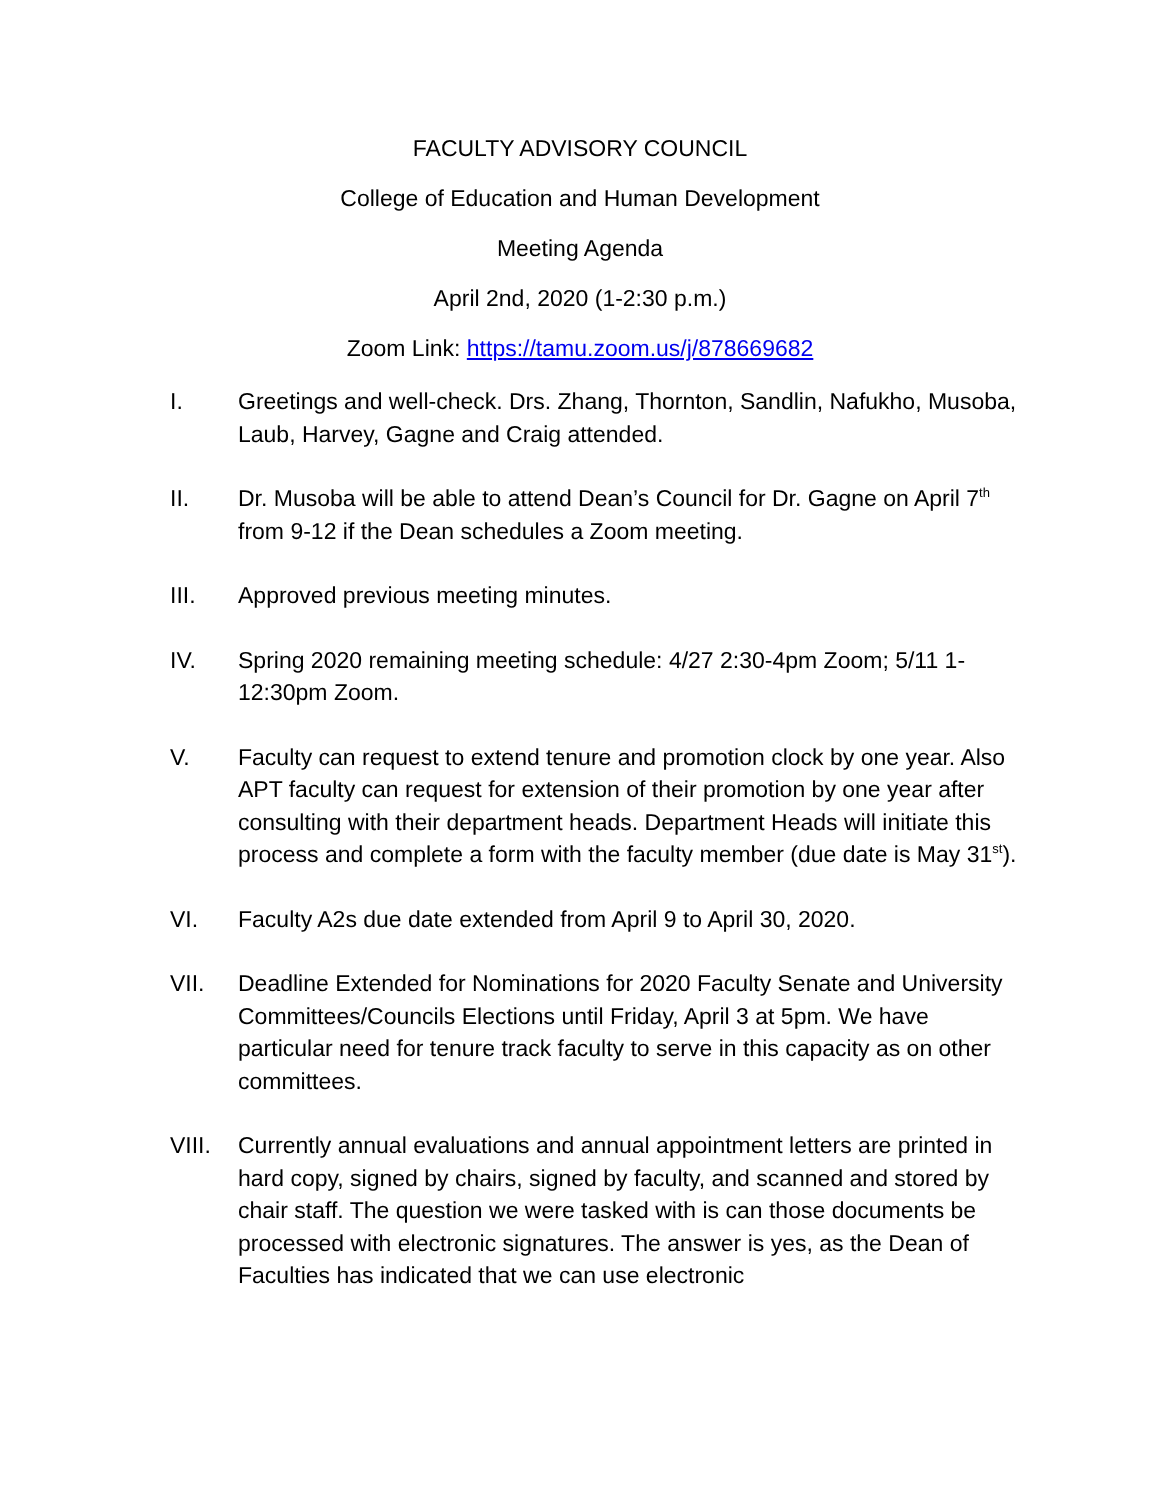FACULTY ADVISORY COUNCIL
College of Education and Human Development
Meeting Agenda
April 2nd, 2020 (1-2:30 p.m.)
Zoom Link: https://tamu.zoom.us/j/878669682
I. Greetings and well-check. Drs. Zhang, Thornton, Sandlin, Nafukho, Musoba, Laub, Harvey, Gagne and Craig attended.
II. Dr. Musoba will be able to attend Dean’s Council for Dr. Gagne on April 7<sup>th</sup> from 9-12 if the Dean schedules a Zoom meeting.
III. Approved previous meeting minutes.
IV. Spring 2020 remaining meeting schedule: 4/27 2:30-4pm Zoom; 5/11 1-12:30pm Zoom.
V. Faculty can request to extend tenure and promotion clock by one year. Also APT faculty can request for extension of their promotion by one year after consulting with their department heads. Department Heads will initiate this process and complete a form with the faculty member (due date is May 31<sup>st</sup>).
VI. Faculty A2s due date extended from April 9 to April 30, 2020.
VII. Deadline Extended for Nominations for 2020 Faculty Senate and University Committees/Councils Elections until Friday, April 3 at 5pm. We have particular need for tenure track faculty to serve in this capacity as on other committees.
VIII.
Currently annual evaluations and annual appointment letters are printed in hard copy, signed by chairs, signed by faculty, and scanned and stored by chair staff. The question we were tasked with is can those documents be processed with electronic signatures. The answer is yes, as the Dean of Faculties has indicated that we can use electronic